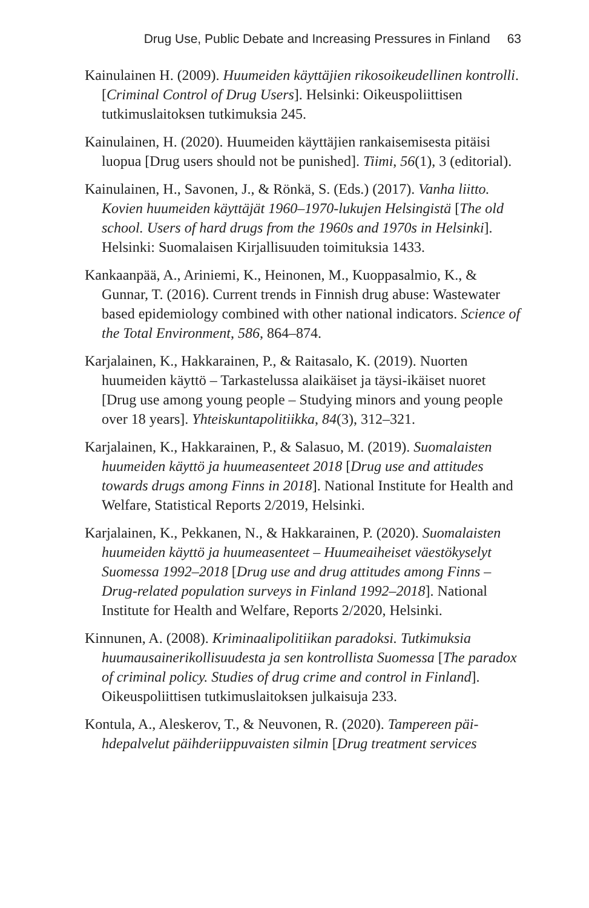Drug Use, Public Debate and Increasing Pressures in Finland 63
Kainulainen H. (2009). Huumeiden käyttäjien rikosoikeudel­linen kontrolli. [Criminal Control of Drug Users]. Helsinki: Oikeuspoliittisen tutkimuslaitoksen tutkimuksia 245.
Kainulainen, H. (2020). Huumeiden käyttäjien rankaisemisesta pitäisi luopua [Drug users should not be punished]. Tiimi, 56(1), 3 (editorial).
Kainulainen, H., Savonen, J., & Rönkä, S. (Eds.) (2017). Vanha liit­to. Kovien huumeiden käyttäjät 1960–1970-lukujen Helsingistä [The old school. Users of hard drugs from the 1960s and 1970s in Helsinki]. Helsinki: Suomalaisen Kirjallisuuden toimituksia 1433.
Kankaanpää, A., Ariniemi, K., Heinonen, M., Kuoppasalmio, K., & Gunnar, T. (2016). Current trends in Finnish drug abuse: Wastewater based epidemiology combined with other national indicators. Science of the Total Environment, 586, 864–874.
Karjalainen, K., Hakkarainen, P., & Raitasalo, K. (2019). Nuorten huumeiden käyttö – Tarkastelussa alaikäiset ja täysi-ikäiset nuo­ret [Drug use among young people – Studying minors and young people over 18 years]. Yhteiskuntapolitiikka, 84(3), 312–321.
Karjalainen, K., Hakkarainen, P., & Salasuo, M. (2019). Suomalaisten huumeiden käyttö ja huumeasenteet 2018 [Drug use and attitudes towards drugs among Finns in 2018]. National Institute for Health and Welfare, Statistical Reports 2/2019, Helsinki.
Karjalainen, K., Pekkanen, N., & Hakkarainen, P. (2020). Suomalaisten huumeiden käyttö ja huumeasenteet – Huumeaiheiset väestökyselyt Suomessa 1992–2018 [Drug use and drug attitudes among Finns – Drug-related population surveys in Finland 1992–2018]. National Institute for Health and Welfare, Reports 2/2020, Helsinki.
Kinnunen, A. (2008). Kriminaalipolitiikan paradoksi. Tutkimuksia huumausainerikollisuudesta ja sen kontrollista Suomessa [The paradox of criminal policy. Studies of drug crime and control in Finland]. Oikeuspoliittisen tutkimuslaitoksen julkaisuja 233.
Kontula, A., Aleskerov, T., & Neuvonen, R. (2020). Tampereen päi­hdepalvelut päihderiippuvaisten silmin [Drug treatment services